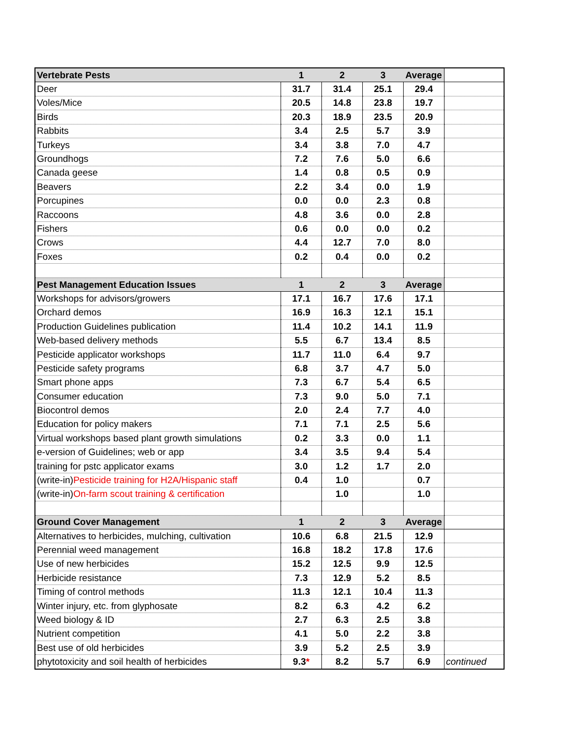| Vertebrate Pests | 1 | 2 | 3 | Average | |
| Deer | 31.7 | 31.4 | 25.1 | 29.4 | |
| Voles/Mice | 20.5 | 14.8 | 23.8 | 19.7 | |
| Birds | 20.3 | 18.9 | 23.5 | 20.9 | |
| Rabbits | 3.4 | 2.5 | 5.7 | 3.9 | |
| Turkeys | 3.4 | 3.8 | 7.0 | 4.7 | |
| Groundhogs | 7.2 | 7.6 | 5.0 | 6.6 | |
| Canada geese | 1.4 | 0.8 | 0.5 | 0.9 | |
| Beavers | 2.2 | 3.4 | 0.0 | 1.9 | |
| Porcupines | 0.0 | 0.0 | 2.3 | 0.8 | |
| Raccoons | 4.8 | 3.6 | 0.0 | 2.8 | |
| Fishers | 0.6 | 0.0 | 0.0 | 0.2 | |
| Crows | 4.4 | 12.7 | 7.0 | 8.0 | |
| Foxes | 0.2 | 0.4 | 0.0 | 0.2 | |
| Pest Management Education Issues | 1 | 2 | 3 | Average | |
| Workshops for advisors/growers | 17.1 | 16.7 | 17.6 | 17.1 | |
| Orchard demos | 16.9 | 16.3 | 12.1 | 15.1 | |
| Production Guidelines publication | 11.4 | 10.2 | 14.1 | 11.9 | |
| Web-based delivery methods | 5.5 | 6.7 | 13.4 | 8.5 | |
| Pesticide applicator workshops | 11.7 | 11.0 | 6.4 | 9.7 | |
| Pesticide safety programs | 6.8 | 3.7 | 4.7 | 5.0 | |
| Smart phone apps | 7.3 | 6.7 | 5.4 | 6.5 | |
| Consumer education | 7.3 | 9.0 | 5.0 | 7.1 | |
| Biocontrol demos | 2.0 | 2.4 | 7.7 | 4.0 | |
| Education for policy makers | 7.1 | 7.1 | 2.5 | 5.6 | |
| Virtual workshops based plant growth simulations | 0.2 | 3.3 | 0.0 | 1.1 | |
| e-version of Guidelines; web or app | 3.4 | 3.5 | 9.4 | 5.4 | |
| training for pstc applicator exams | 3.0 | 1.2 | 1.7 | 2.0 | |
| (write-in) Pesticide training for H2A/Hispanic staff | 0.4 | 1.0 | | 0.7 | |
| (write-in) On-farm scout training & certification | | 1.0 | | 1.0 | |
| Ground Cover Management | 1 | 2 | 3 | Average | |
| Alternatives to herbicides, mulching, cultivation | 10.6 | 6.8 | 21.5 | 12.9 | |
| Perennial weed management | 16.8 | 18.2 | 17.8 | 17.6 | |
| Use of new herbicides | 15.2 | 12.5 | 9.9 | 12.5 | |
| Herbicide resistance | 7.3 | 12.9 | 5.2 | 8.5 | |
| Timing of control methods | 11.3 | 12.1 | 10.4 | 11.3 | |
| Winter injury, etc. from glyphosate | 8.2 | 6.3 | 4.2 | 6.2 | |
| Weed biology & ID | 2.7 | 6.3 | 2.5 | 3.8 | |
| Nutrient competition | 4.1 | 5.0 | 2.2 | 3.8 | |
| Best use of old herbicides | 3.9 | 5.2 | 2.5 | 3.9 | |
| phytotoxicity and soil health of herbicides | 9.3 * | 8.2 | 5.7 | 6.9 | continued |